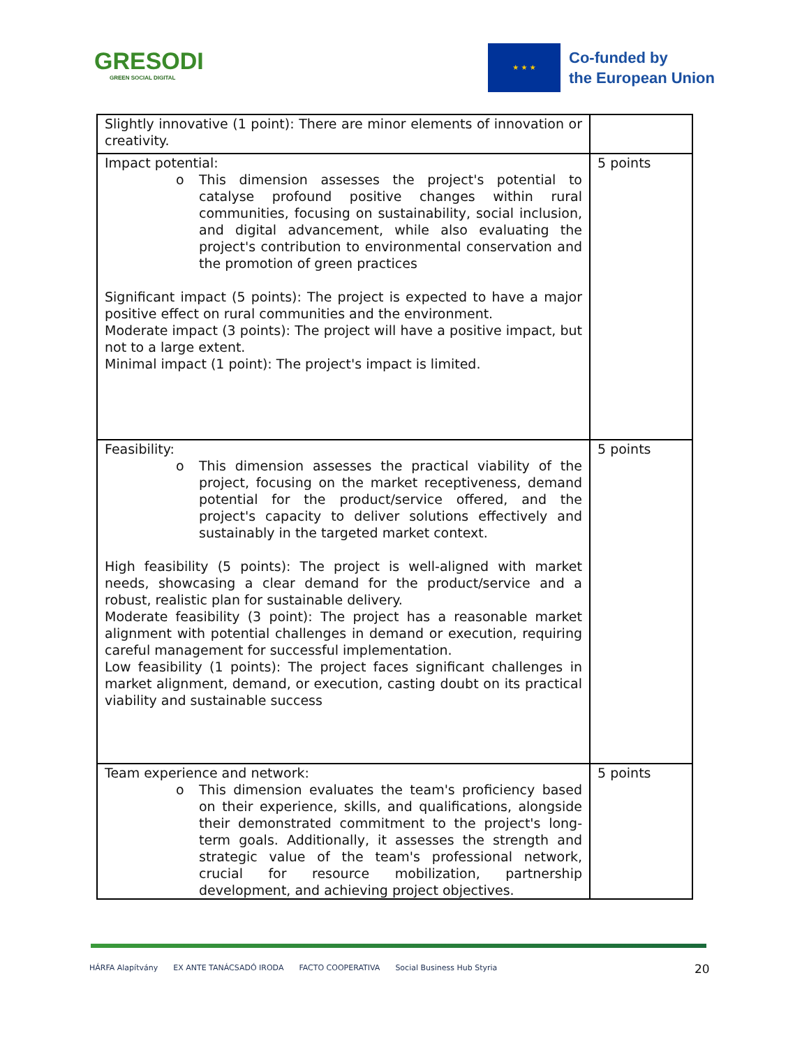GRESODI
GREEN SOCIAL DIGITAL
★ ★ ★
Co-funded by
the European Union
| Slightly innovative (1 point): There are minor elements of innovation or creativity. | |
| Impact potential: o This dimension assesses the project's potential to catalyse profound positive changes within rural communities, focusing on sustainability, social inclusion, and digital advancement, while also evaluating the project's contribution to environmental conservation and the promotion of green practices Significant impact (5 points): The project is expected to have a major positive effect on rural communities and the environment. Moderate impact (3 points): The project will have a positive impact, but not to a large extent. Minimal impact (1 point): The project's impact is limited. | 5 points |
| Feasibility: o This dimension assesses the practical viability of the project, focusing on the market receptiveness, demand potential for the product/service offered, and the project's capacity to deliver solutions effectively and sustainably in the targeted market context. High feasibility (5 points): The project is well-aligned with market needs, showcasing a clear demand for the product/service and a robust, realistic plan for sustainable delivery. Moderate feasibility (3 point): The project has a reasonable market alignment with potential challenges in demand or execution, requiring careful management for successful implementation. Low feasibility (1 points): The project faces significant challenges in market alignment, demand, or execution, casting doubt on its practical viability and sustainable success | 5 points |
| Team experience and network: o This dimension evaluates the team's proficiency based on their experience, skills, and qualifications, alongside their demonstrated commitment to the project's long-term goals. Additionally, it assesses the strength and strategic value of the team's professional network, crucial for resource mobilization, partnership development, and achieving project objectives. | 5 points |
HÁRFA Alapítvány EX ANTE TANÁCSADÓ IRODA FACTO COOPERATIVA Social Business Hub Styria
20